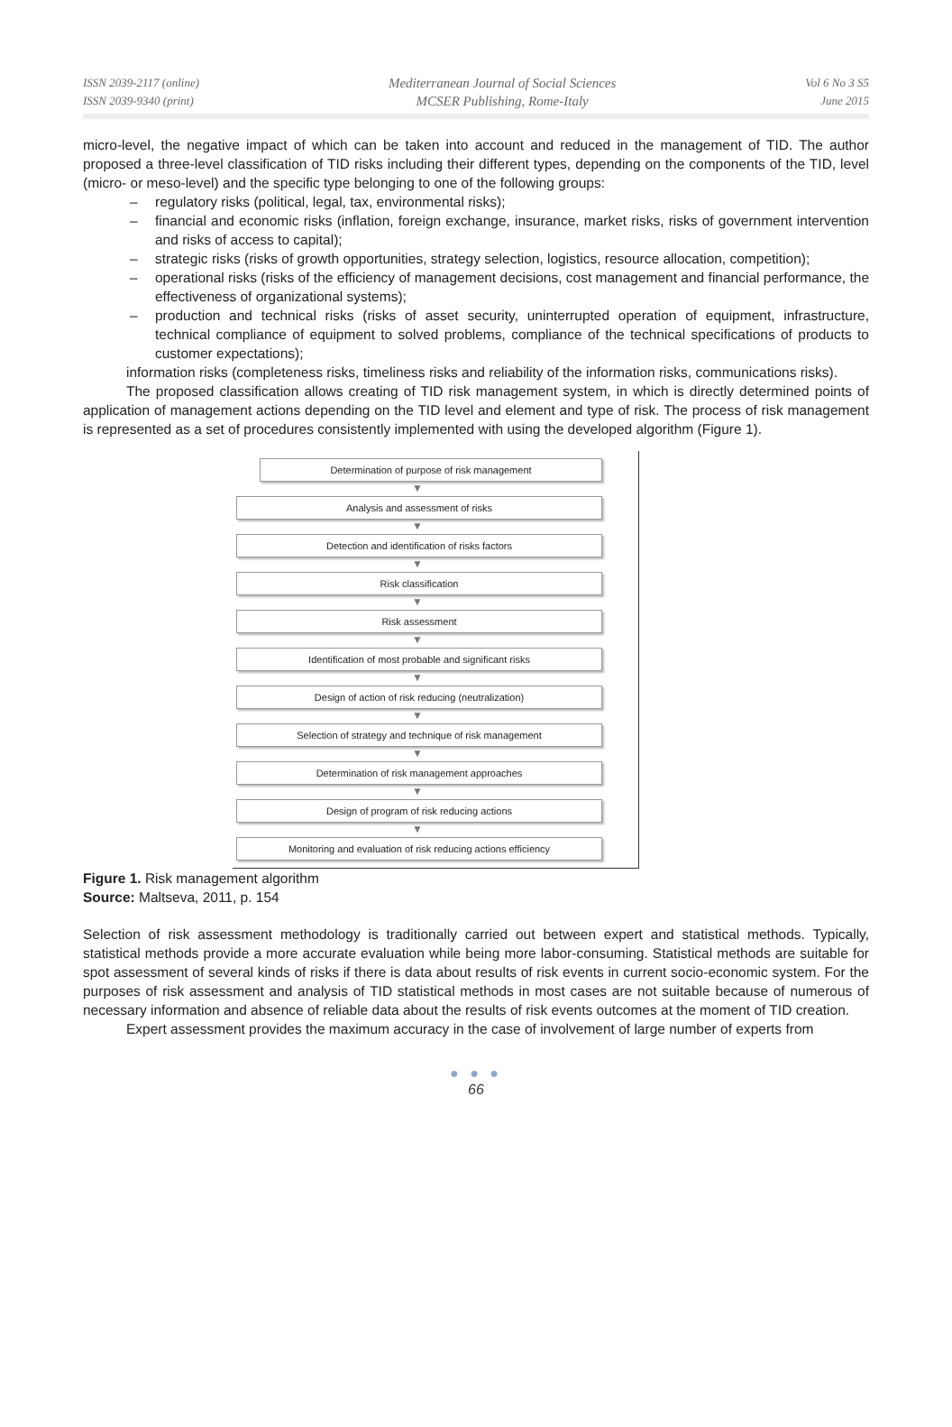ISSN 2039-2117 (online)
ISSN 2039-9340 (print)
Mediterranean Journal of Social Sciences
MCSER Publishing, Rome-Italy
Vol 6 No 3 S5
June 2015
micro-level, the negative impact of which can be taken into account and reduced in the management of TID. The author proposed a three-level classification of TID risks including their different types, depending on the components of the TID, level (micro- or meso-level) and the specific type belonging to one of the following groups:
– regulatory risks (political, legal, tax, environmental risks);
– financial and economic risks (inflation, foreign exchange, insurance, market risks, risks of government intervention and risks of access to capital);
– strategic risks (risks of growth opportunities, strategy selection, logistics, resource allocation, competition);
– operational risks (risks of the efficiency of management decisions, cost management and financial performance, the effectiveness of organizational systems);
– production and technical risks (risks of asset security, uninterrupted operation of equipment, infrastructure, technical compliance of equipment to solved problems, compliance of the technical specifications of products to customer expectations);
information risks (completeness risks, timeliness risks and reliability of the information risks, communications risks).
The proposed classification allows creating of TID risk management system, in which is directly determined points of application of management actions depending on the TID level and element and type of risk. The process of risk management is represented as a set of procedures consistently implemented with using the developed algorithm (Figure 1).
Determination of purpose of risk management
▼
Analysis and assessment of risks
▼
Detection and identification of risks factors
▼
Risk classification
▼
Risk assessment
▼
Identification of most probable and significant risks
▼
Design of action of risk reducing (neutralization)
▼
Selection of strategy and technique of risk management
▼
Determination of risk management approaches
▼
Design of program of risk reducing actions
▼
Monitoring and evaluation of risk reducing actions efficiency
Figure 1. Risk management algorithm
Source: Maltseva, 2011, p. 154
Selection of risk assessment methodology is traditionally carried out between expert and statistical methods. Typically, statistical methods provide a more accurate evaluation while being more labor-consuming. Statistical methods are suitable for spot assessment of several kinds of risks if there is data about results of risk events in current socio-economic system. For the purposes of risk assessment and analysis of TID statistical methods in most cases are not suitable because of numerous of necessary information and absence of reliable data about the results of risk events outcomes at the moment of TID creation.
Expert assessment provides the maximum accuracy in the case of involvement of large number of experts from
● ● ●
66